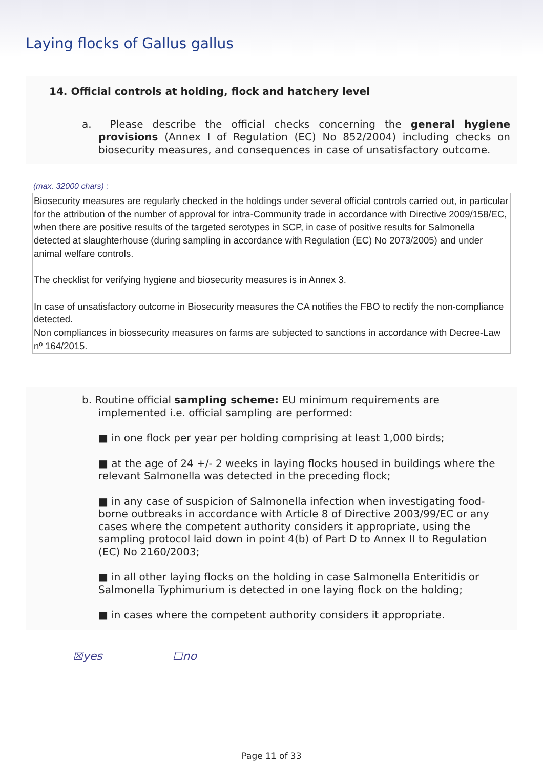Laying flocks of Gallus gallus
14. Official controls at holding, flock and hatchery level
a. Please describe the official checks concerning the general hygiene provisions (Annex I of Regulation (EC) No 852/2004) including checks on biosecurity measures, and consequences in case of unsatisfactory outcome.
(max. 32000 chars) :
Biosecurity measures are regularly checked in the holdings under several official controls carried out, in particular for the attribution of the number of approval for intra-Community trade in accordance with Directive 2009/158/EC, when there are positive results of the targeted serotypes in SCP, in case of positive results for Salmonella detected at slaughterhouse (during sampling in accordance with Regulation (EC) No 2073/2005) and under animal welfare controls.
The checklist for verifying hygiene and biosecurity measures is in Annex 3.
In case of unsatisfactory outcome in Biosecurity measures the CA notifies the FBO to rectify the non-compliance detected.
Non compliances in biossecurity measures on farms are subjected to sanctions in accordance with Decree-Law nº 164/2015.
b. Routine official sampling scheme: EU minimum requirements are implemented i.e. official sampling are performed:
■ in one flock per year per holding comprising at least 1,000 birds;
■ at the age of 24 +/- 2 weeks in laying flocks housed in buildings where the relevant Salmonella was detected in the preceding flock;
■ in any case of suspicion of Salmonella infection when investigating food-borne outbreaks in accordance with Article 8 of Directive 2003/99/EC or any cases where the competent authority considers it appropriate, using the sampling protocol laid down in point 4(b) of Part D to Annex II to Regulation (EC) No 2160/2003;
■ in all other laying flocks on the holding in case Salmonella Enteritidis or Salmonella Typhimurium is detected in one laying flock on the holding;
■ in cases where the competent authority considers it appropriate.
☒yes ☐no
Page 11 of 33